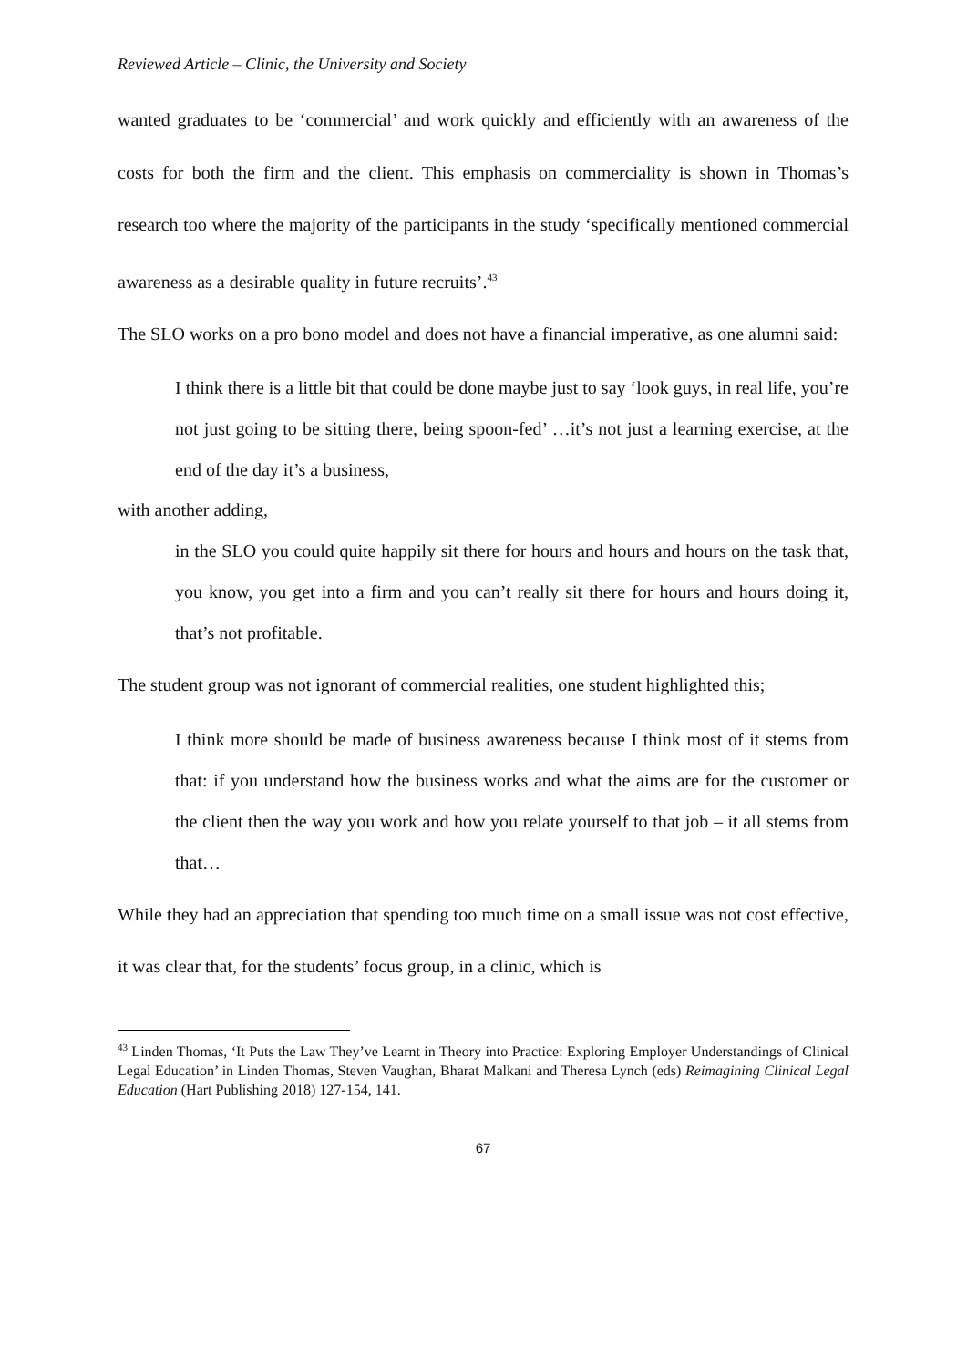Reviewed Article – Clinic, the University and Society
wanted graduates to be ‘commercial’ and work quickly and efficiently with an awareness of the costs for both the firm and the client. This emphasis on commerciality is shown in Thomas’s research too where the majority of the participants in the study ‘specifically mentioned commercial awareness as a desirable quality in future recruits’.<sup>43</sup>
The SLO works on a pro bono model and does not have a financial imperative, as one alumni said:
I think there is a little bit that could be done maybe just to say ‘look guys, in real life, you’re not just going to be sitting there, being spoon-fed’ …it’s not just a learning exercise, at the end of the day it’s a business,
with another adding,
in the SLO you could quite happily sit there for hours and hours and hours on the task that, you know, you get into a firm and you can’t really sit there for hours and hours doing it, that’s not profitable.
The student group was not ignorant of commercial realities, one student highlighted this;
I think more should be made of business awareness because I think most of it stems from that: if you understand how the business works and what the aims are for the customer or the client then the way you work and how you relate yourself to that job – it all stems from that…
While they had an appreciation that spending too much time on a small issue was not cost effective, it was clear that, for the students’ focus group, in a clinic, which is
<sup>43</sup> Linden Thomas, ‘It Puts the Law They’ve Learnt in Theory into Practice: Exploring Employer Understandings of Clinical Legal Education’ in Linden Thomas, Steven Vaughan, Bharat Malkani and Theresa Lynch (eds) Reimagining Clinical Legal Education (Hart Publishing 2018) 127-154, 141.
67